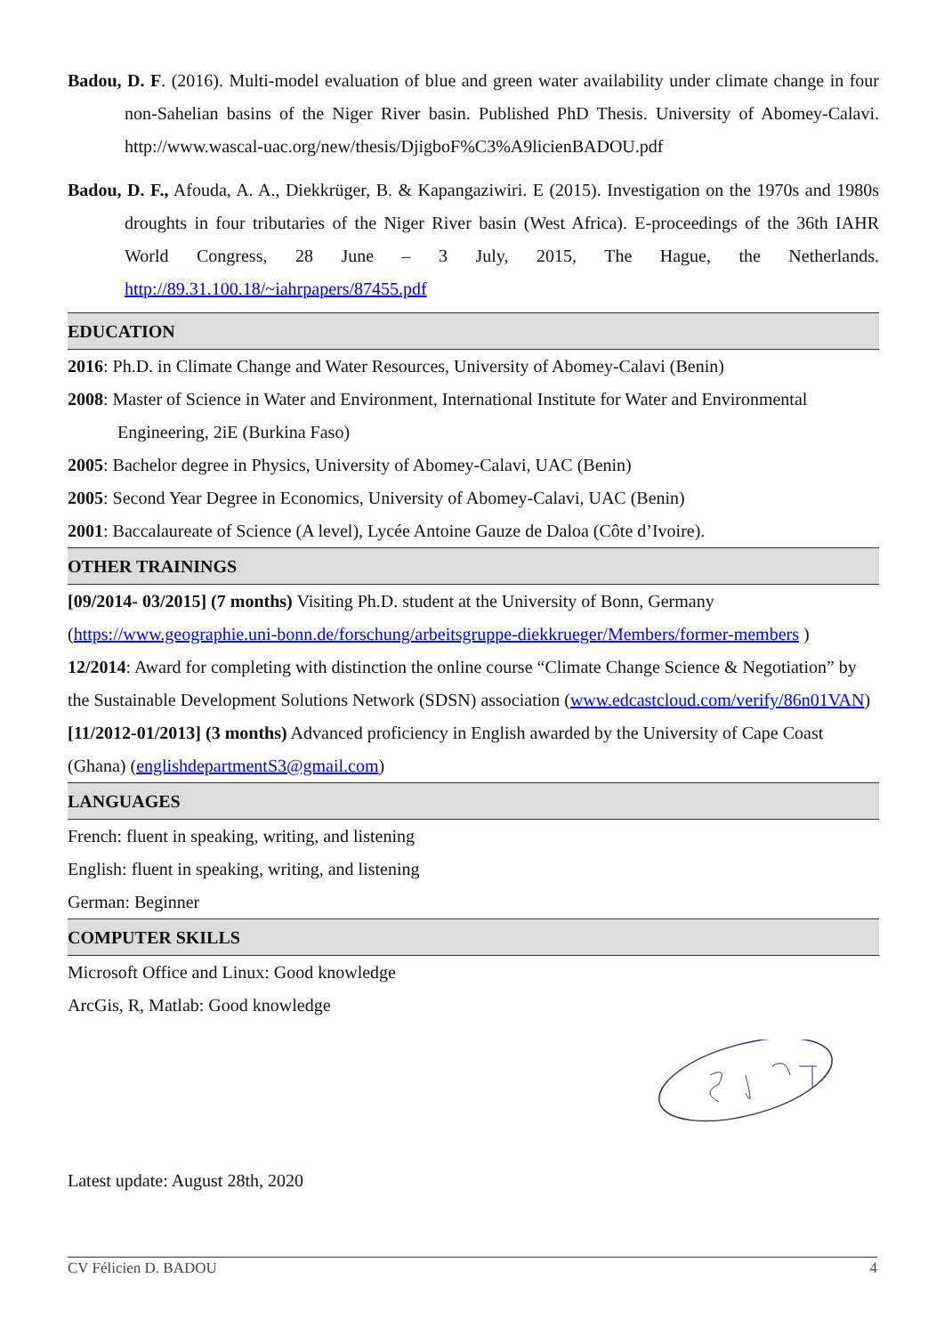Badou, D. F. (2016). Multi-model evaluation of blue and green water availability under climate change in four non-Sahelian basins of the Niger River basin. Published PhD Thesis. University of Abomey-Calavi. http://www.wascal-uac.org/new/thesis/DjigboF%C3%A9licienBADOU.pdf
Badou, D. F., Afouda, A. A., Diekkrüger, B. & Kapangaziwiri. E (2015). Investigation on the 1970s and 1980s droughts in four tributaries of the Niger River basin (West Africa). E-proceedings of the 36th IAHR World Congress, 28 June – 3 July, 2015, The Hague, the Netherlands. http://89.31.100.18/~iahrpapers/87455.pdf
EDUCATION
2016: Ph.D. in Climate Change and Water Resources, University of Abomey-Calavi (Benin)
2008: Master of Science in Water and Environment, International Institute for Water and Environmental Engineering, 2iE (Burkina Faso)
2005: Bachelor degree in Physics, University of Abomey-Calavi, UAC (Benin)
2005: Second Year Degree in Economics, University of Abomey-Calavi, UAC (Benin)
2001: Baccalaureate of Science (A level), Lycée Antoine Gauze de Daloa (Côte d’Ivoire).
OTHER TRAININGS
[09/2014- 03/2015] (7 months) Visiting Ph.D. student at the University of Bonn, Germany (https://www.geographie.uni-bonn.de/forschung/arbeitsgruppe-diekkrueger/Members/former-members )
12/2014: Award for completing with distinction the online course “Climate Change Science & Negotiation” by the Sustainable Development Solutions Network (SDSN) association (www.edcastcloud.com/verify/86n01VAN)
[11/2012-01/2013] (3 months) Advanced proficiency in English awarded by the University of Cape Coast (Ghana) (englishdepartmentS3@gmail.com)
LANGUAGES
French: fluent in speaking, writing, and listening
English: fluent in speaking, writing, and listening
German: Beginner
COMPUTER SKILLS
Microsoft Office and Linux: Good knowledge
ArcGis, R, Matlab: Good knowledge
Latest update: August 28th, 2020
CV Félicien D. BADOU 4